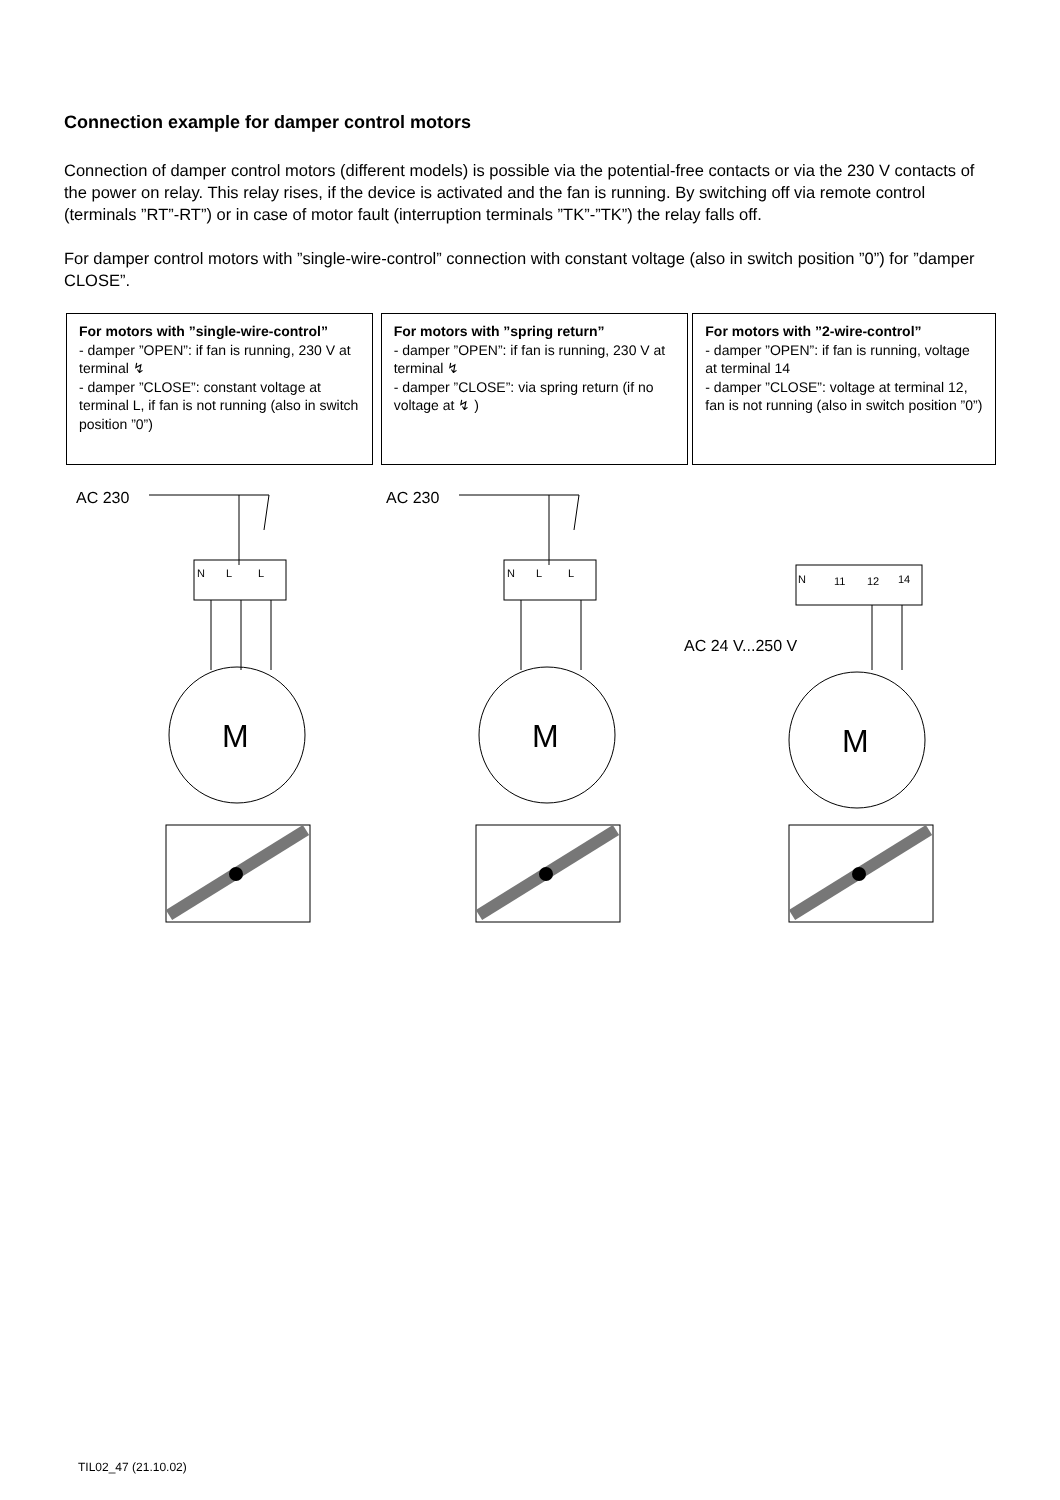Connection example for damper control motors
Connection of damper control motors (different models) is possible via the potential-free contacts or via the 230 V contacts of the power on relay. This relay rises, if the device is activated and the fan is running. By switching off via remote control (terminals ”RT”-RT”) or in case of motor fault (interruption terminals ”TK”-”TK”) the relay falls off.
For damper control motors with ”single-wire-control” connection with constant voltage (also in switch position ”0”) for ”damper CLOSE”.
For motors with ”single-wire-control”
- damper ”OPEN”: if fan is running, 230 V at terminal ↯
- damper ”CLOSE”: constant voltage at terminal L, if fan is not running (also in switch position ”0”)
For motors with ”spring return”
- damper ”OPEN”: if fan is running, 230 V at terminal ↯
- damper ”CLOSE”: via spring return (if no voltage at ↯ )
For motors with ”2-wire-control”
- damper ”OPEN”: if fan is running, voltage at terminal 14
- damper ”CLOSE”: voltage at terminal 12, fan is not running (also in switch position ”0”)
AC 230
N
L
L
M
AC 230
N
L
L
M
AC 24 V...250 V
N
11
12
14
M
TIL02_47 (21.10.02)